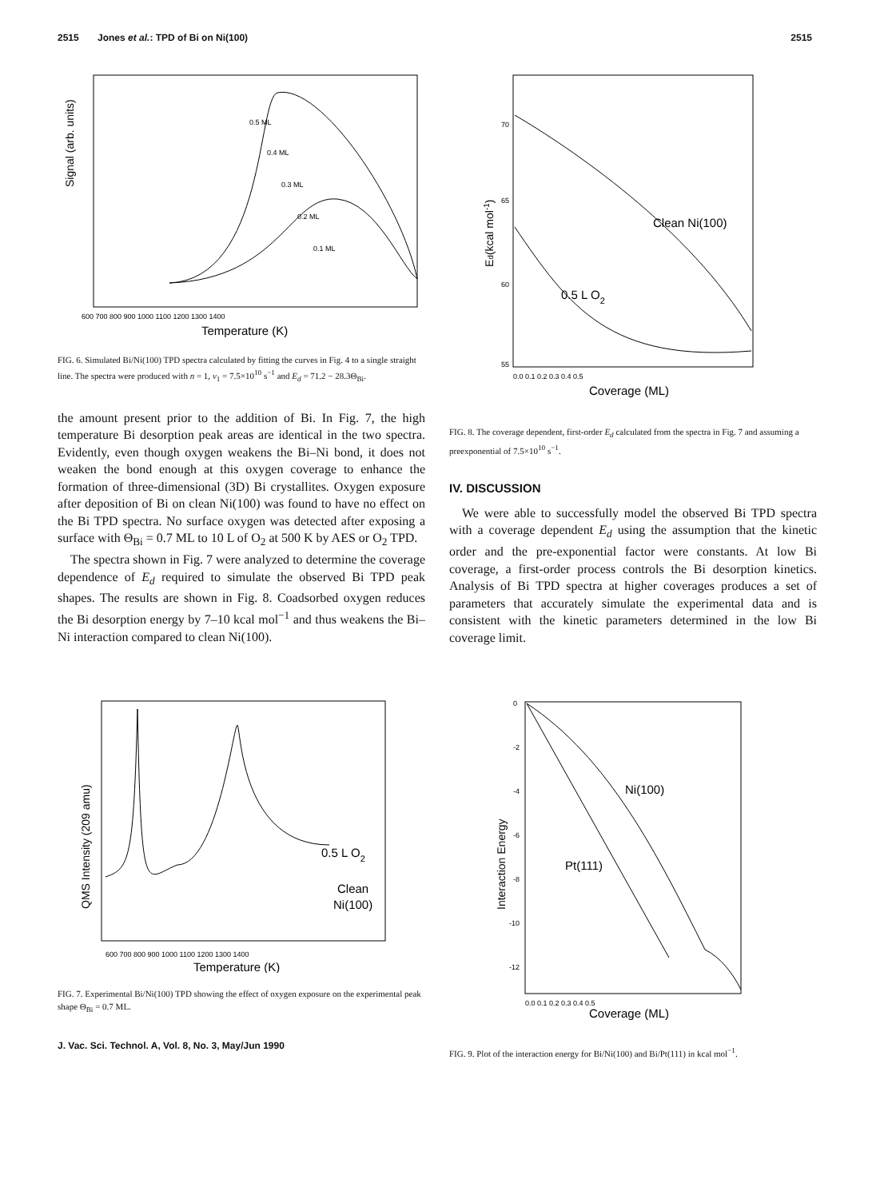2515 Jones et al.: TPD of Bi on Ni(100) 2515
Signal (arb. units)
0.5 ML
0.4 ML
0.3 ML
0.2 ML
0.1 ML
600 700 800 900 1000 1100 1200 1300 1400
Temperature (K)
FIG. 6. Simulated Bi/Ni(100) TPD spectra calculated by fitting the curves in Fig. 4 to a single straight line. The spectra were produced with n = 1, ν<sub>1</sub> = 7.5×10<sup>10</sup> s<sup>−1</sup> and E<sub>d</sub> = 71.2 − 28.3Θ<sub>Bi</sub>.
the amount present prior to the addition of Bi. In Fig. 7, the high temperature Bi desorption peak areas are identical in the two spectra. Evidently, even though oxygen weakens the Bi–Ni bond, it does not weaken the bond enough at this oxygen coverage to enhance the formation of three-dimensional (3D) Bi crystallites. Oxygen exposure after deposition of Bi on clean Ni(100) was found to have no effect on the Bi TPD spectra. No surface oxygen was detected after exposing a surface with Θ<sub>Bi</sub> = 0.7 ML to 10 L of O<sub>2</sub> at 500 K by AES or O<sub>2</sub> TPD.
The spectra shown in Fig. 7 were analyzed to determine the coverage dependence of E<sub>d</sub> required to simulate the observed Bi TPD peak shapes. The results are shown in Fig. 8. Coadsorbed oxygen reduces the Bi desorption energy by 7–10 kcal mol<sup>−1</sup> and thus weakens the Bi–Ni interaction compared to clean Ni(100).
QMS Intensity (209 amu)
0.5 L O2
Clean
Ni(100)
600 700 800 900 1000 1100 1200 1300 1400
Temperature (K)
FIG. 7. Experimental Bi/Ni(100) TPD showing the effect of oxygen exposure on the experimental peak shape Θ<sub>Bi</sub> = 0.7 ML.
J. Vac. Sci. Technol. A, Vol. 8, No. 3, May/Jun 1990
Ed(kcal mol-1)
70
65
60
55
Clean Ni(100)
0.5 L O2
0.0 0.1 0.2 0.3 0.4 0.5
Coverage (ML)
FIG. 8. The coverage dependent, first-order E<sub>d</sub> calculated from the spectra in Fig. 7 and assuming a preexponential of 7.5×10<sup>10</sup> s<sup>−1</sup>.
IV. DISCUSSION
We were able to successfully model the observed Bi TPD spectra with a coverage dependent E<sub>d</sub> using the assumption that the kinetic order and the pre-exponential factor were constants. At low Bi coverage, a first-order process controls the Bi desorption kinetics. Analysis of Bi TPD spectra at higher coverages produces a set of parameters that accurately simulate the experimental data and is consistent with the kinetic parameters determined in the low Bi coverage limit.
Interaction Energy
0
-2
-4
-6
-8
-10
-12
Ni(100)
Pt(111)
0.0 0.1 0.2 0.3 0.4 0.5
Coverage (ML)
FIG. 9. Plot of the interaction energy for Bi/Ni(100) and Bi/Pt(111) in kcal mol<sup>−1</sup>.